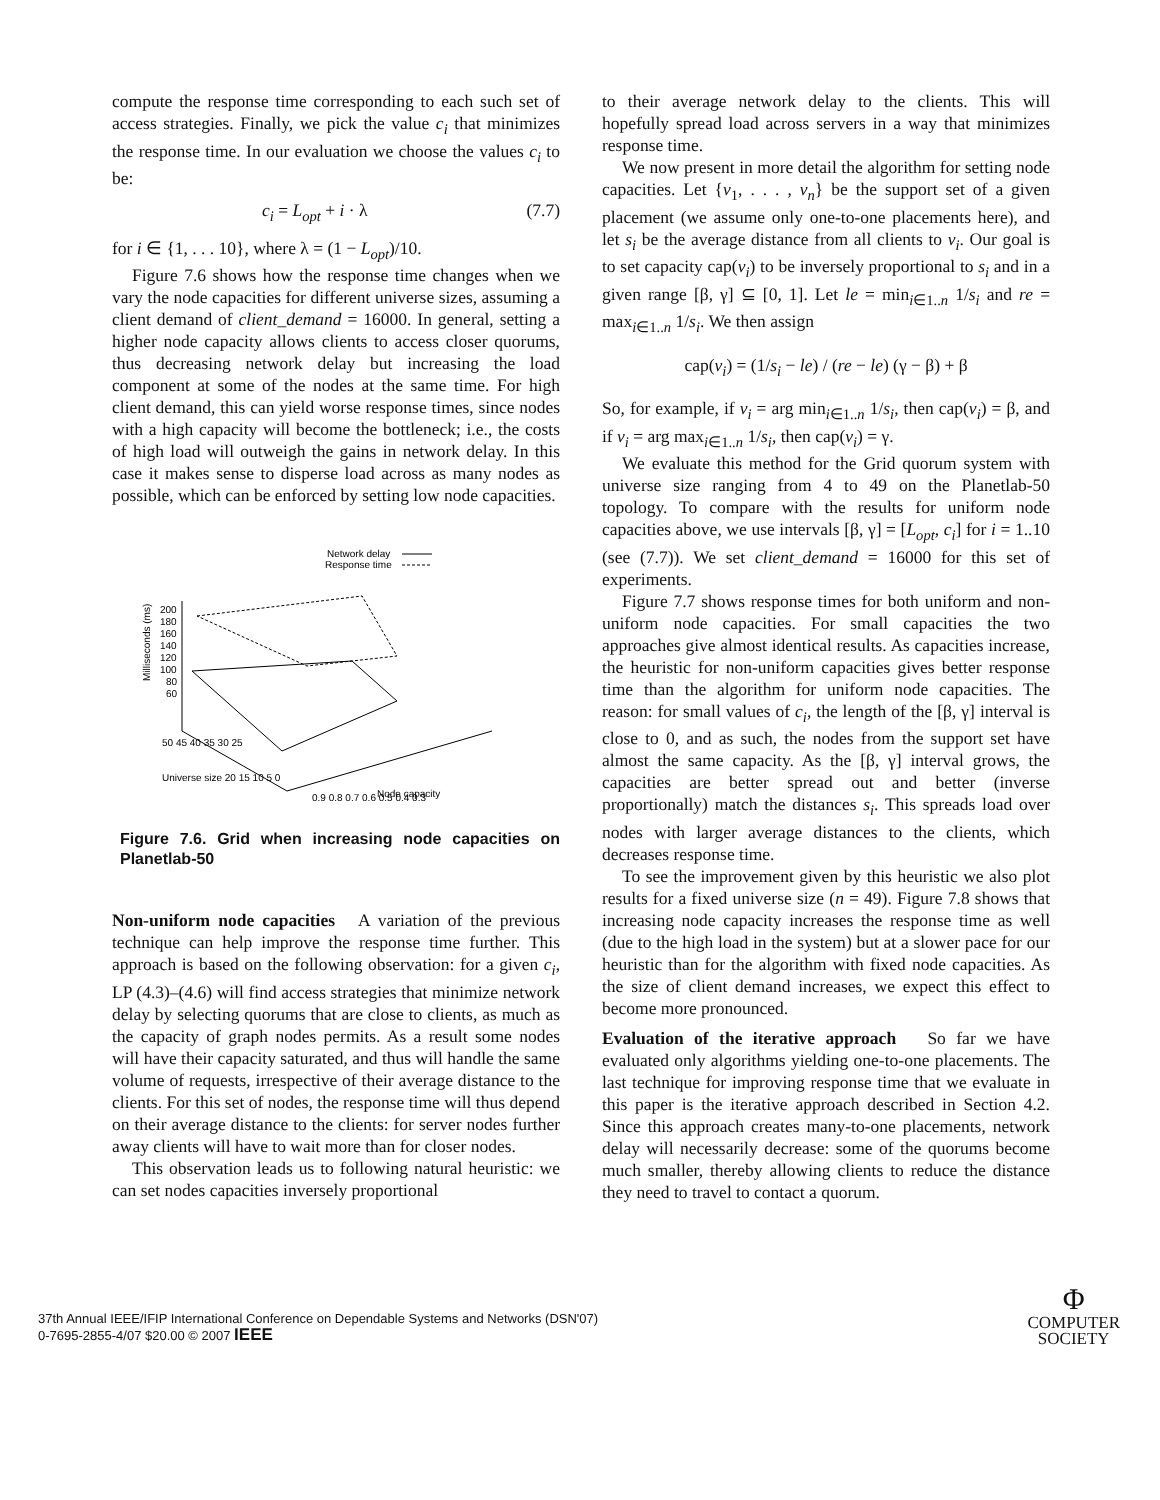compute the response time corresponding to each such set of access strategies. Finally, we pick the value c<sub>i</sub> that minimizes the response time. In our evaluation we choose the values c<sub>i</sub> to be:
c<sub>i</sub> = L<sub>opt</sub> + i · λ (7.7)
for i ∈ {1, . . . 10}, where λ = (1 − L<sub>opt</sub>)/10.
Figure 7.6 shows how the response time changes when we vary the node capacities for different universe sizes, assuming a client demand of client_demand = 16000. In general, setting a higher node capacity allows clients to access closer quorums, thus decreasing network delay but increasing the load component at some of the nodes at the same time. For high client demand, this can yield worse response times, since nodes with a high capacity will become the bottleneck; i.e., the costs of high load will outweigh the gains in network delay. In this case it makes sense to disperse load across as many nodes as possible, which can be enforced by setting low node capacities.
Network delay
Response time
200
180
160
140
120
100
80
60
Milliseconds (ms)
50 45 40 35 30 25
Universe size 20 15 10 5 0
0.9 0.8 0.7 0.6 0.5 0.4 0.3
Node capacity
Figure 7.6. Grid when increasing node capacities on Planetlab-50
Non-uniform node capacities A variation of the previous technique can help improve the response time further. This approach is based on the following observation: for a given c<sub>i</sub>, LP (4.3)–(4.6) will find access strategies that minimize network delay by selecting quorums that are close to clients, as much as the capacity of graph nodes permits. As a result some nodes will have their capacity saturated, and thus will handle the same volume of requests, irrespective of their average distance to the clients. For this set of nodes, the response time will thus depend on their average distance to the clients: for server nodes further away clients will have to wait more than for closer nodes.
This observation leads us to following natural heuristic: we can set nodes capacities inversely proportional
to their average network delay to the clients. This will hopefully spread load across servers in a way that minimizes response time.
We now present in more detail the algorithm for setting node capacities. Let {v<sub>1</sub>, . . . , v<sub>n</sub>} be the support set of a given placement (we assume only one-to-one placements here), and let s<sub>i</sub> be the average distance from all clients to v<sub>i</sub>. Our goal is to set capacity cap(v<sub>i</sub>) to be inversely proportional to s<sub>i</sub> and in a given range [β, γ] ⊆ [0, 1]. Let le = min<sub>i∈1..n</sub> 1/s<sub>i</sub> and re = max<sub>i∈1..n</sub> 1/s<sub>i</sub>. We then assign
cap(v<sub>i</sub>) = (1/s<sub>i</sub> − le) / (re − le) (γ − β) + β
So, for example, if v<sub>i</sub> = arg min<sub>i∈1..n</sub> 1/s<sub>i</sub>, then cap(v<sub>i</sub>) = β, and if v<sub>i</sub> = arg max<sub>i∈1..n</sub> 1/s<sub>i</sub>, then cap(v<sub>i</sub>) = γ.
We evaluate this method for the Grid quorum system with universe size ranging from 4 to 49 on the Planetlab-50 topology. To compare with the results for uniform node capacities above, we use intervals [β, γ] = [L<sub>opt</sub>, c<sub>i</sub>] for i = 1..10 (see (7.7)). We set client_demand = 16000 for this set of experiments.
Figure 7.7 shows response times for both uniform and non-uniform node capacities. For small capacities the two approaches give almost identical results. As capacities increase, the heuristic for non-uniform capacities gives better response time than the algorithm for uniform node capacities. The reason: for small values of c<sub>i</sub>, the length of the [β, γ] interval is close to 0, and as such, the nodes from the support set have almost the same capacity. As the [β, γ] interval grows, the capacities are better spread out and better (inverse proportionally) match the distances s<sub>i</sub>. This spreads load over nodes with larger average distances to the clients, which decreases response time.
To see the improvement given by this heuristic we also plot results for a fixed universe size (n = 49). Figure 7.8 shows that increasing node capacity increases the response time as well (due to the high load in the system) but at a slower pace for our heuristic than for the algorithm with fixed node capacities. As the size of client demand increases, we expect this effect to become more pronounced.
Evaluation of the iterative approach So far we have evaluated only algorithms yielding one-to-one placements. The last technique for improving response time that we evaluate in this paper is the iterative approach described in Section 4.2. Since this approach creates many-to-one placements, network delay will necessarily decrease: some of the quorums become much smaller, thereby allowing clients to reduce the distance they need to travel to contact a quorum.
37th Annual IEEE/IFIP International Conference on Dependable Systems and Networks (DSN'07)
0-7695-2855-4/07 $20.00 © 2007 IEEE
Φ
COMPUTER
SOCIETY